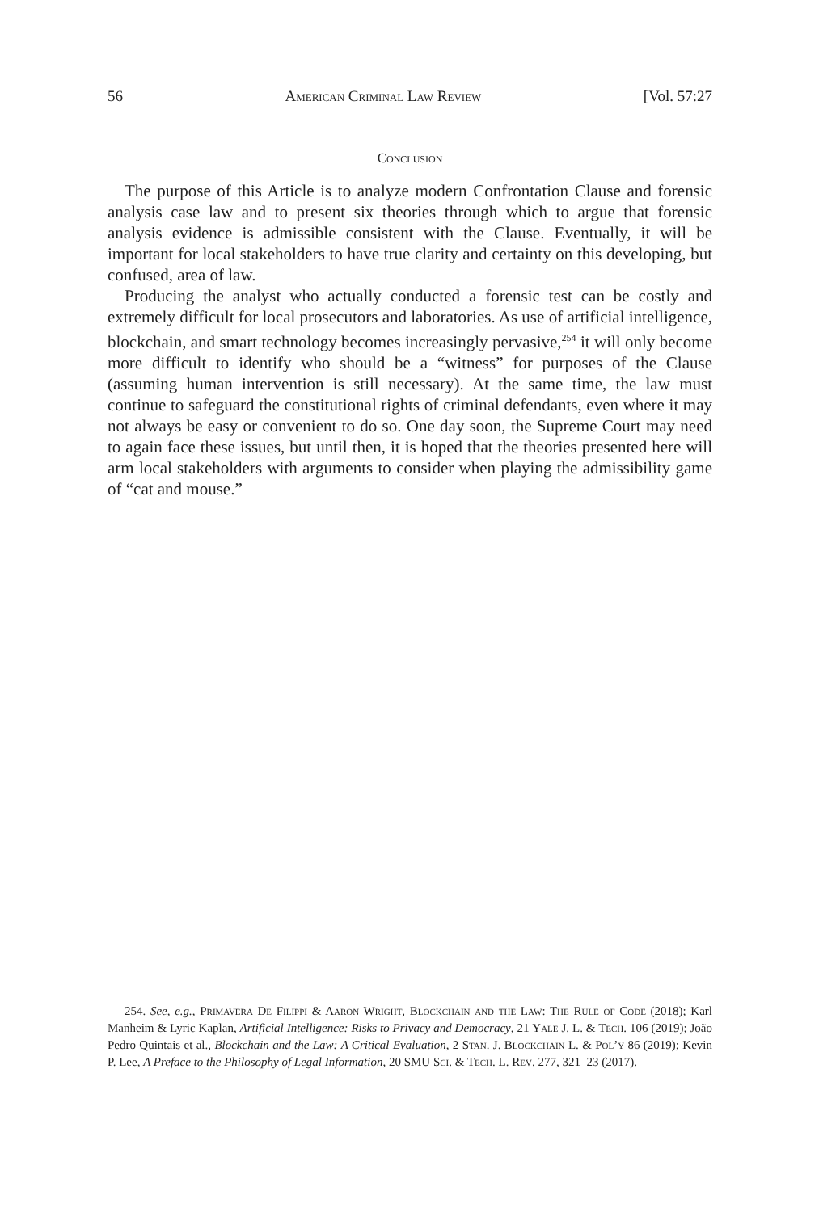56 American Criminal Law Review [Vol. 57:27
Conclusion
The purpose of this Article is to analyze modern Confrontation Clause and forensic analysis case law and to present six theories through which to argue that forensic analysis evidence is admissible consistent with the Clause. Eventually, it will be important for local stakeholders to have true clarity and certainty on this developing, but confused, area of law.
Producing the analyst who actually conducted a forensic test can be costly and extremely difficult for local prosecutors and laboratories. As use of artificial intelligence, blockchain, and smart technology becomes increasingly pervasive,<sup>254</sup> it will only become more difficult to identify who should be a “witness” for purposes of the Clause (assuming human intervention is still necessary). At the same time, the law must continue to safeguard the constitutional rights of criminal defendants, even where it may not always be easy or convenient to do so. One day soon, the Supreme Court may need to again face these issues, but until then, it is hoped that the theories presented here will arm local stakeholders with arguments to consider when playing the admissibility game of “cat and mouse.”
254. See, e.g., Primavera De Filippi & Aaron Wright, Blockchain and the Law: The Rule of Code (2018); Karl Manheim & Lyric Kaplan, Artificial Intelligence: Risks to Privacy and Democracy, 21 Yale J. L. & Tech. 106 (2019); João Pedro Quintais et al., Blockchain and the Law: A Critical Evaluation, 2 Stan. J. Blockchain L. & Pol’y 86 (2019); Kevin P. Lee, A Preface to the Philosophy of Legal Information, 20 SMU Sci. & Tech. L. Rev. 277, 321–23 (2017).